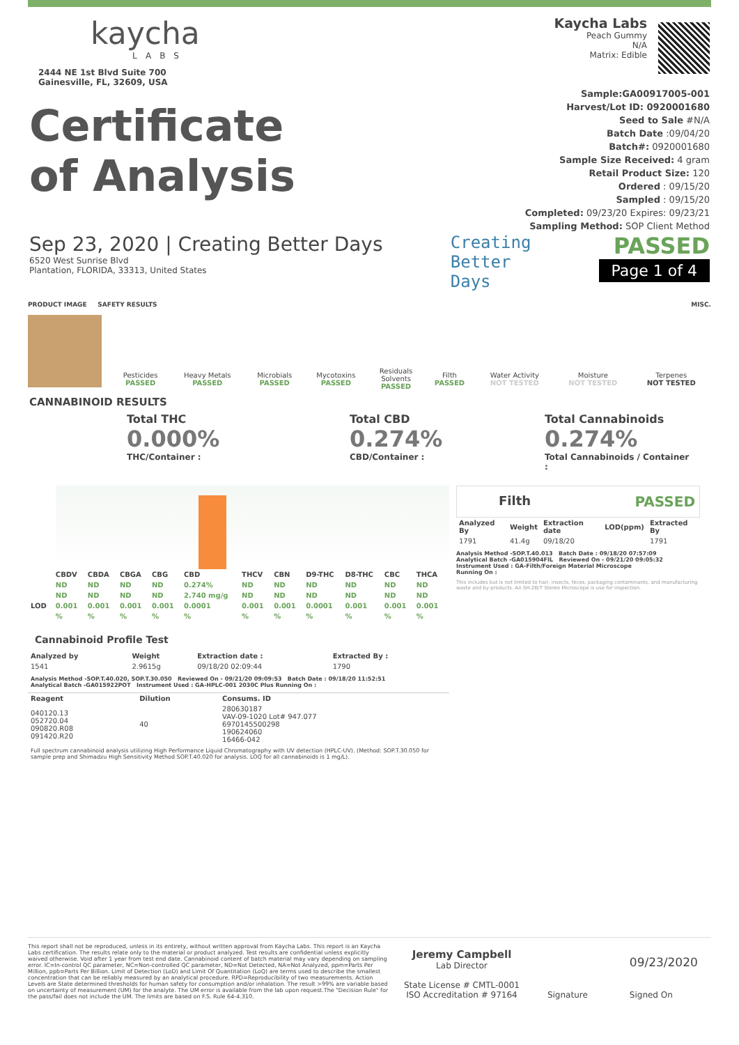kaycha
LABS
2444 NE 1st Blvd Suite 700
Gainesville, FL, 32609, USA
Kaycha Labs
Peach Gummy
N/A
Matrix: Edible
Certificate
of Analysis
Sample:GA00917005-001
Harvest/Lot ID: 0920001680
Seed to Sale #N/A
Batch Date :09/04/20
Batch#: 0920001680
Sample Size Received: 4 gram
Retail Product Size: 120
Ordered : 09/15/20
Sampled : 09/15/20
Completed: 09/23/20 Expires: 09/23/21
Sampling Method: SOP Client Method
Sep 23, 2020 | Creating Better Days
6520 West Sunrise Blvd
Plantation, FLORIDA, 33313, United States
Creating
Better
Days
PASSED
Page 1 of 4
PRODUCT IMAGE SAFETY RESULTS MISC.
| Pesticides PASSED | Heavy Metals PASSED | Microbials PASSED | Mycotoxins PASSED | Residuals Solvents PASSED | Filth PASSED | Water Activity NOT TESTED | Moisture NOT TESTED | Terpenes NOT TESTED |
CANNABINOID RESULTS
Total THC
0.000%
THC/Container :
Total CBD
0.274%
CBD/Container :
Total Cannabinoids
0.274%
Total Cannabinoids / Container
:
| | CBDV | CBDA | CBGA | CBG | CBD | THCV | CBN | D9-THC | D8-THC | CBC | THCA |
| --- | --- | --- | --- | --- | --- | --- | --- | --- | --- | --- | --- |
| | ND | ND | ND | ND | 0.274% | ND | ND | ND | ND | ND | ND |
| | ND | ND | ND | ND | 2.740 mg/g | ND | ND | ND | ND | ND | ND |
| LOD | 0.001 | 0.001 | 0.001 | 0.001 | 0.0001 | 0.001 | 0.001 | 0.0001 | 0.001 | 0.001 | 0.001 |
| | % | % | % | % | % | % | % | % | % | % | % |
Cannabinoid Profile Test
| Analyzed by | Weight | Extraction date : | Extracted By : |
| --- | --- | --- | --- |
| 1541 | 2.9615g | 09/18/20 02:09:44 | 1790 |
Analysis Method -SOP.T.40.020, SOP.T.30.050 Reviewed On - 09/21/20 09:09:53 Batch Date : 09/18/20 11:52:51
Analytical Batch -GA015922POT Instrument Used : GA-HPLC-001 2030C Plus Running On :
| Reagent | Dilution | Consums. ID |
| --- | --- | --- |
| 040120.13 052720.04 090820.R08 091420.R20 | 40 | 280630187 VAV-09-1020 Lot# 947.077 6970145500298 190624060 16466-042 |
Full spectrum cannabinoid analysis utilizing High Performance Liquid Chromatography with UV detection (HPLC-UV). (Method: SOP.T.30.050 for sample prep and Shimadzu High Sensitivity Method SOP.T.40.020 for analysis. LOQ for all cannabinoids is 1 mg/L).
Filth PASSED
| Analyzed By | Weight | Extraction date | LOD(ppm) | Extracted By |
| --- | --- | --- | --- | --- |
| 1791 | 41.4g | 09/18/20 | | 1791 |
Analysis Method -SOP.T.40.013 Batch Date : 09/18/20 07:57:09
Analytical Batch -GA015904FIL Reviewed On - 09/21/20 09:05:32
Instrument Used : GA-Filth/Foreign Material Microscope
Running On :
This includes but is not limited to hair, insects, feces, packaging contaminants, and manufacturing waste and by-products. An SH-2B/T Stereo Microscope is use for inspection.
This report shall not be reproduced, unless in its entirety, without written approval from Kaycha Labs. This report is an Kaycha Labs certification. The results relate only to the material or product analyzed. Test results are confidential unless explicitly waived otherwise. Void after 1 year from test end date. Cannabinoid content of batch material may vary depending on sampling error. IC=In-control QC parameter, NC=Non-controlled QC parameter, ND=Not Detected, NA=Not Analyzed, ppm=Parts Per Million, ppb=Parts Per Billion. Limit of Detection (LoD) and Limit Of Quantitation (LoQ) are terms used to describe the smallest concentration that can be reliably measured by an analytical procedure. RPD=Reproducibility of two measurements. Action Levels are State determined thresholds for human safety for consumption and/or inhalation. The result >99% are variable based on uncertainty of measurement (UM) for the analyte. The UM error is available from the lab upon request.The "Decision Rule" for the pass/fail does not include the UM. The limits are based on F.S. Rule 64-4.310.
Jeremy Campbell
Lab Director
State License # CMTL-0001
ISO Accreditation # 97164
Signature
09/23/2020
Signed On